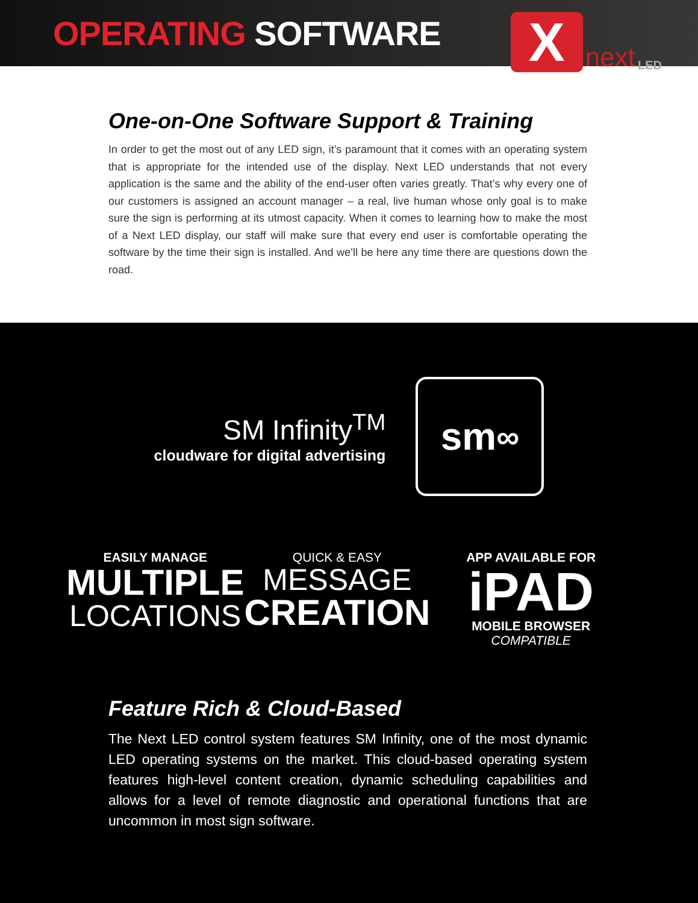OPERATING SOFTWARE
X
next LED
One-on-One Software Support & Training
In order to get the most out of any LED sign, it’s paramount that it comes with an operating system that is appropriate for the intended use of the display. Next LED understands that not every application is the same and the ability of the end-user often varies greatly. That’s why every one of our customers is assigned an account manager – a real, live human whose only goal is to make sure the sign is performing at its utmost capacity. When it comes to learning how to make the most of a Next LED display, our staff will make sure that every end user is comfortable operating the software by the time their sign is installed. And we’ll be here any time there are questions down the road.
SM Infinity<sup>TM</sup>
cloudware for digital advertising
sm<sup>∞</sup>
EASILY MANAGE
MULTIPLE
LOCATIONS
QUICK & EASY
MESSAGE
CREATION
APP AVAILABLE FOR
iPAD
MOBILE BROWSER COMPATIBLE
Feature Rich & Cloud-Based
The Next LED control system features SM Infinity, one of the most dynamic LED operating systems on the market. This cloud-based operating system features high-level content creation, dynamic scheduling capabilities and allows for a level of remote diagnostic and operational functions that are uncommon in most sign software.